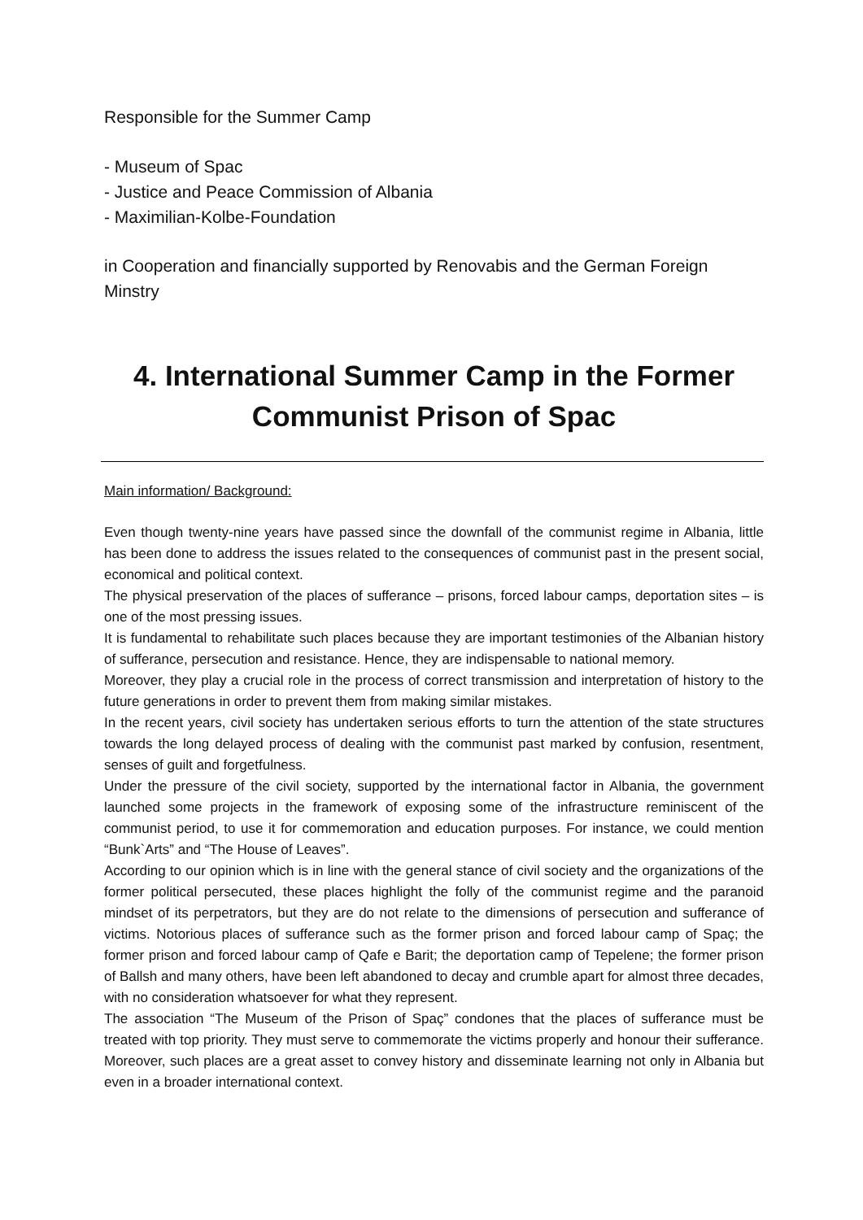Responsible for the Summer Camp
- Museum of Spac
- Justice and Peace Commission of Albania
- Maximilian-Kolbe-Foundation
in Cooperation and financially supported by Renovabis and the German Foreign Minstry
4. International Summer Camp in the Former Communist Prison of Spac
Main information/ Background:
Even though twenty-nine years have passed since the downfall of the communist regime in Albania, little has been done to address the issues related to the consequences of communist past in the present social, economical and political context.
The physical preservation of the places of sufferance – prisons, forced labour camps, deportation sites – is one of the most pressing issues.
It is fundamental to rehabilitate such places because they are important testimonies of the Albanian history of sufferance, persecution and resistance. Hence, they are indispensable to national memory.
Moreover, they play a crucial role in the process of correct transmission and interpretation of history to the future generations in order to prevent them from making similar mistakes.
In the recent years, civil society has undertaken serious efforts to turn the attention of the state structures towards the long delayed process of dealing with the communist past marked by confusion, resentment, senses of guilt and forgetfulness.
Under the pressure of the civil society, supported by the international factor in Albania, the government launched some projects in the framework of exposing some of the infrastructure reminiscent of the communist period, to use it for commemoration and education purposes. For instance, we could mention “Bunk`Arts” and “The House of Leaves”.
According to our opinion which is in line with the general stance of civil society and the organizations of the former political persecuted, these places highlight the folly of the communist regime and the paranoid mindset of its perpetrators, but they are do not relate to the dimensions of persecution and sufferance of victims. Notorious places of sufferance such as the former prison and forced labour camp of Spaç; the former prison and forced labour camp of Qafe e Barit; the deportation camp of Tepelene; the former prison of Ballsh and many others, have been left abandoned to decay and crumble apart for almost three decades, with no consideration whatsoever for what they represent.
The association “The Museum of the Prison of Spaç” condones that the places of sufferance must be treated with top priority. They must serve to commemorate the victims properly and honour their sufferance. Moreover, such places are a great asset to convey history and disseminate learning not only in Albania but even in a broader international context.